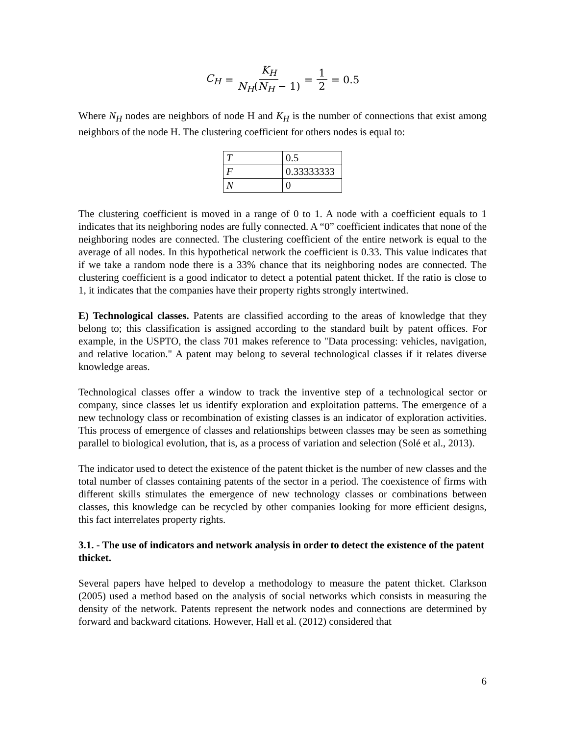C<sub>H</sub> = K<sub>H</sub> N<sub>H</sub>(N<sub>H</sub> − 1) = 1 2 = 0.5
Where N<sub>H</sub> nodes are neighbors of node H and K<sub>H</sub> is the number of connections that exist among neighbors of the node H. The clustering coefficient for others nodes is equal to:
| T | 0.5 |
| F | 0.33333333 |
| N | 0 |
The clustering coefficient is moved in a range of 0 to 1. A node with a coefficient equals to 1 indicates that its neighboring nodes are fully connected. A “0” coefficient indicates that none of the neighboring nodes are connected. The clustering coefficient of the entire network is equal to the average of all nodes. In this hypothetical network the coefficient is 0.33. This value indicates that if we take a random node there is a 33% chance that its neighboring nodes are connected. The clustering coefficient is a good indicator to detect a potential patent thicket. If the ratio is close to 1, it indicates that the companies have their property rights strongly intertwined.
E) Technological classes. Patents are classified according to the areas of knowledge that they belong to; this classification is assigned according to the standard built by patent offices. For example, in the USPTO, the class 701 makes reference to "Data processing: vehicles, navigation, and relative location." A patent may belong to several technological classes if it relates diverse knowledge areas.
Technological classes offer a window to track the inventive step of a technological sector or company, since classes let us identify exploration and exploitation patterns. The emergence of a new technology class or recombination of existing classes is an indicator of exploration activities. This process of emergence of classes and relationships between classes may be seen as something parallel to biological evolution, that is, as a process of variation and selection (Solé et al., 2013).
The indicator used to detect the existence of the patent thicket is the number of new classes and the total number of classes containing patents of the sector in a period. The coexistence of firms with different skills stimulates the emergence of new technology classes or combinations between classes, this knowledge can be recycled by other companies looking for more efficient designs, this fact interrelates property rights.
3.1. - The use of indicators and network analysis in order to detect the existence of the patent thicket.
Several papers have helped to develop a methodology to measure the patent thicket. Clarkson (2005) used a method based on the analysis of social networks which consists in measuring the density of the network. Patents represent the network nodes and connections are determined by forward and backward citations. However, Hall et al. (2012) considered that
6